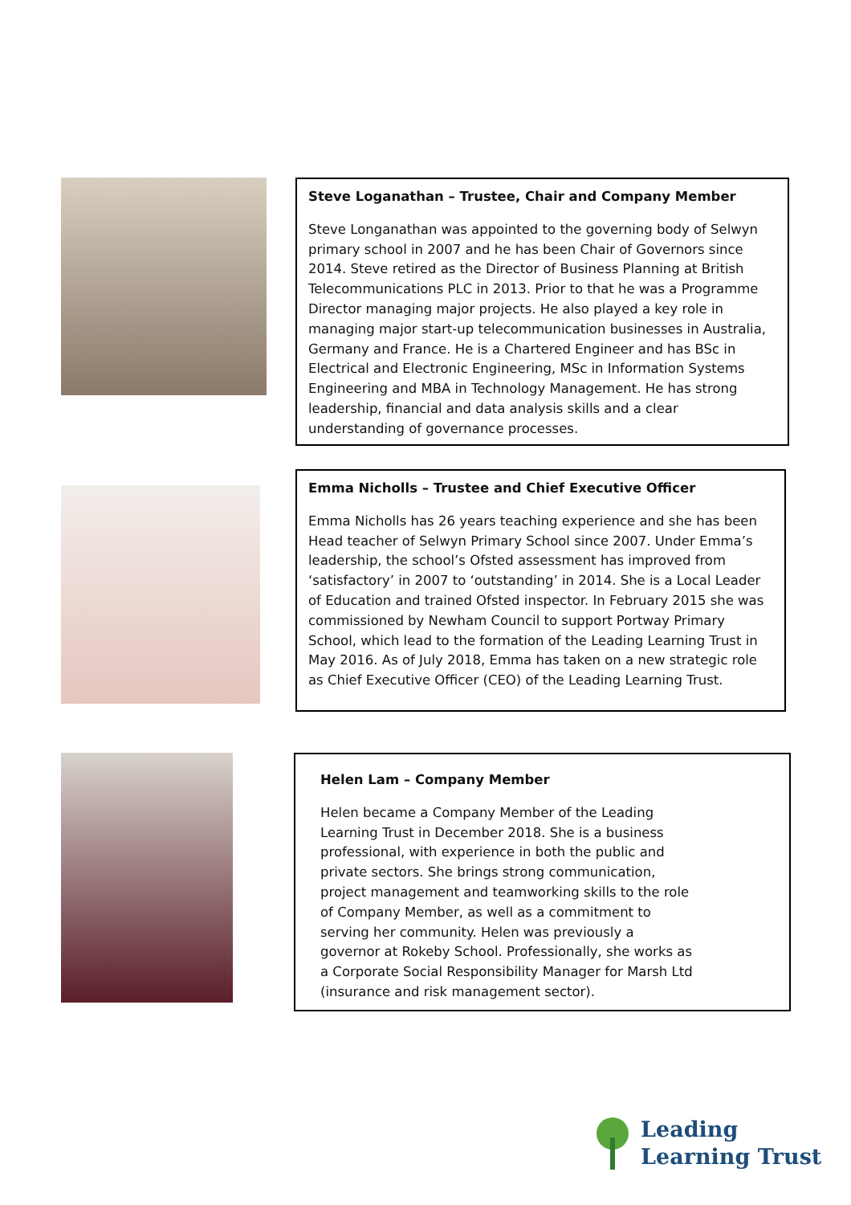Steve Loganathan – Trustee, Chair and Company Member
Steve Longanathan was appointed to the governing body of Selwyn primary school in 2007 and he has been Chair of Governors since 2014. Steve retired as the Director of Business Planning at British Telecommunications PLC in 2013. Prior to that he was a Programme Director managing major projects. He also played a key role in managing major start-up telecommunication businesses in Australia, Germany and France. He is a Chartered Engineer and has BSc in Electrical and Electronic Engineering, MSc in Information Systems Engineering and MBA in Technology Management. He has strong leadership, financial and data analysis skills and a clear understanding of governance processes.
Emma Nicholls – Trustee and Chief Executive Officer
Emma Nicholls has 26 years teaching experience and she has been Head teacher of Selwyn Primary School since 2007. Under Emma’s leadership, the school’s Ofsted assessment has improved from ‘satisfactory’ in 2007 to ‘outstanding’ in 2014. She is a Local Leader of Education and trained Ofsted inspector. In February 2015 she was commissioned by Newham Council to support Portway Primary School, which lead to the formation of the Leading Learning Trust in May 2016. As of July 2018, Emma has taken on a new strategic role as Chief Executive Officer (CEO) of the Leading Learning Trust.
Helen Lam – Company Member
Helen became a Company Member of the Leading Learning Trust in December 2018. She is a business professional, with experience in both the public and private sectors. She brings strong communication, project management and teamworking skills to the role of Company Member, as well as a commitment to serving her community. Helen was previously a governor at Rokeby School. Professionally, she works as a Corporate Social Responsibility Manager for Marsh Ltd (insurance and risk management sector).
Leading
Learning Trust